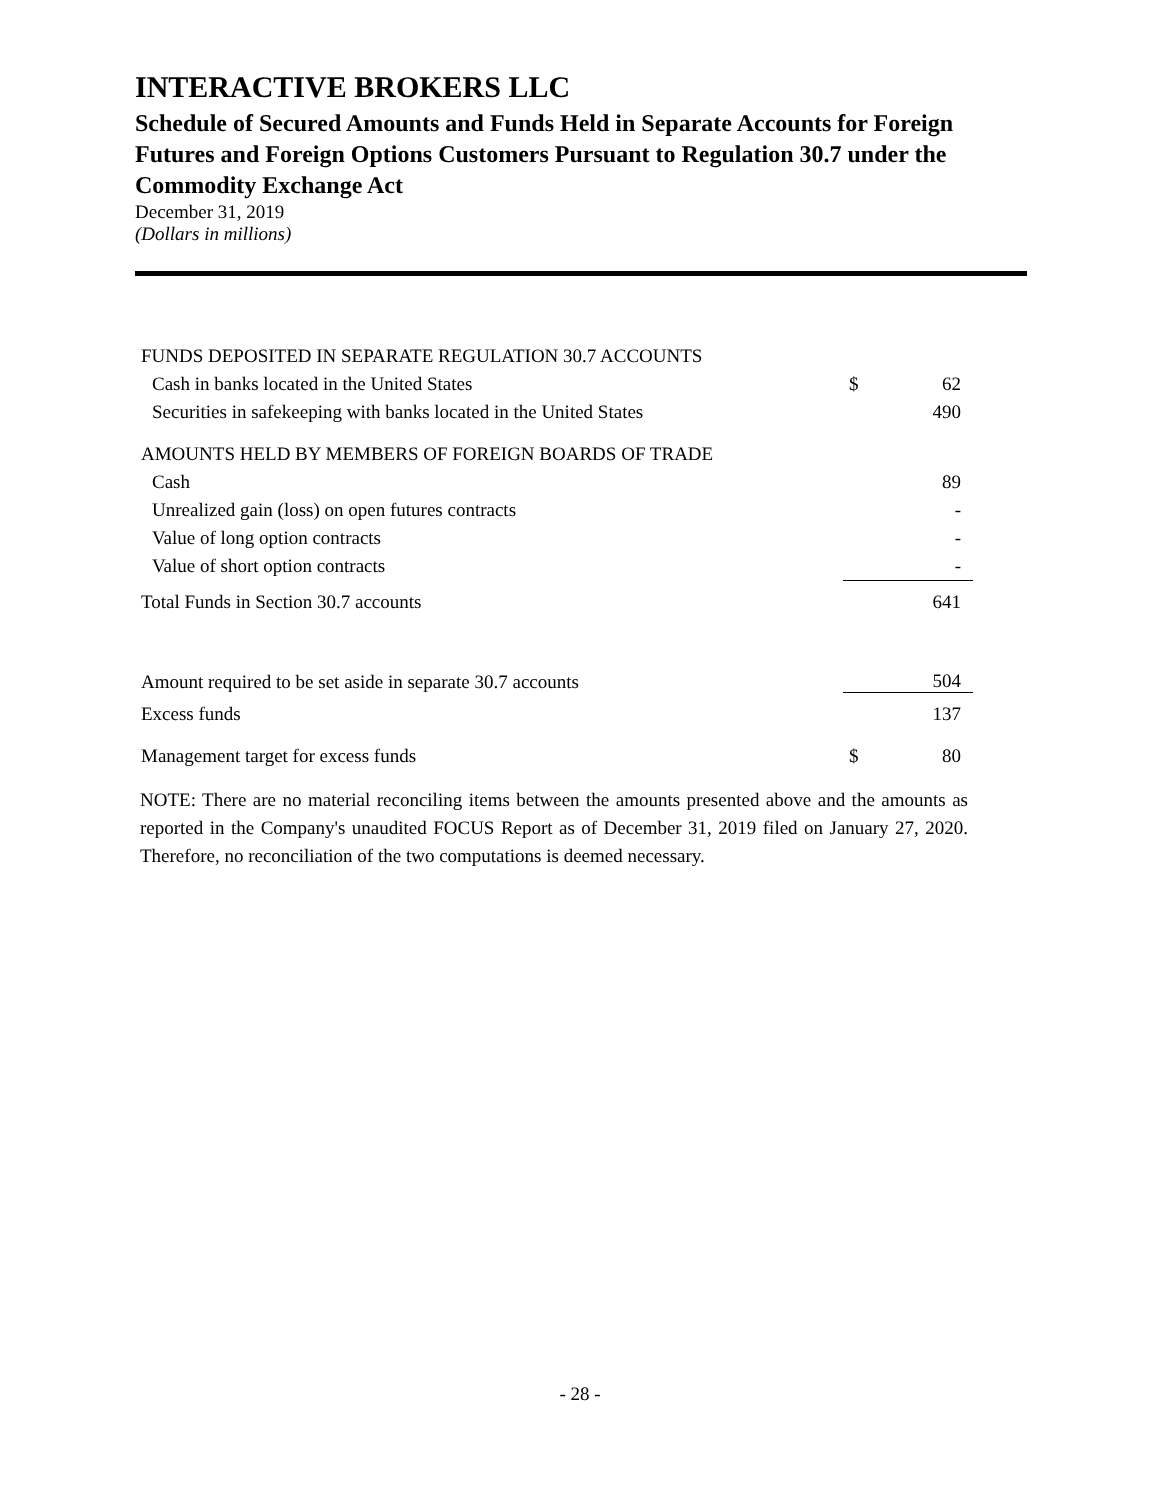INTERACTIVE BROKERS LLC
Schedule of Secured Amounts and Funds Held in Separate Accounts for Foreign Futures and Foreign Options Customers Pursuant to Regulation 30.7 under the Commodity Exchange Act
December 31, 2019
(Dollars in millions)
| FUNDS DEPOSITED IN SEPARATE REGULATION 30.7 ACCOUNTS | | |
| Cash in banks located in the United States | $ | 62 |
| Securities in safekeeping with banks located in the United States | | 490 |
| AMOUNTS HELD BY MEMBERS OF FOREIGN BOARDS OF TRADE | | |
| Cash | | 89 |
| Unrealized gain (loss) on open futures contracts | | - |
| Value of long option contracts | | - |
| Value of short option contracts | | - |
| Total Funds in Section 30.7 accounts | | 641 |
| Amount required to be set aside in separate 30.7 accounts | | 504 |
| Excess funds | | 137 |
| Management target for excess funds | $ | 80 |
NOTE: There are no material reconciling items between the amounts presented above and the amounts as reported in the Company's unaudited FOCUS Report as of December 31, 2019 filed on January 27, 2020. Therefore, no reconciliation of the two computations is deemed necessary.
- 28 -